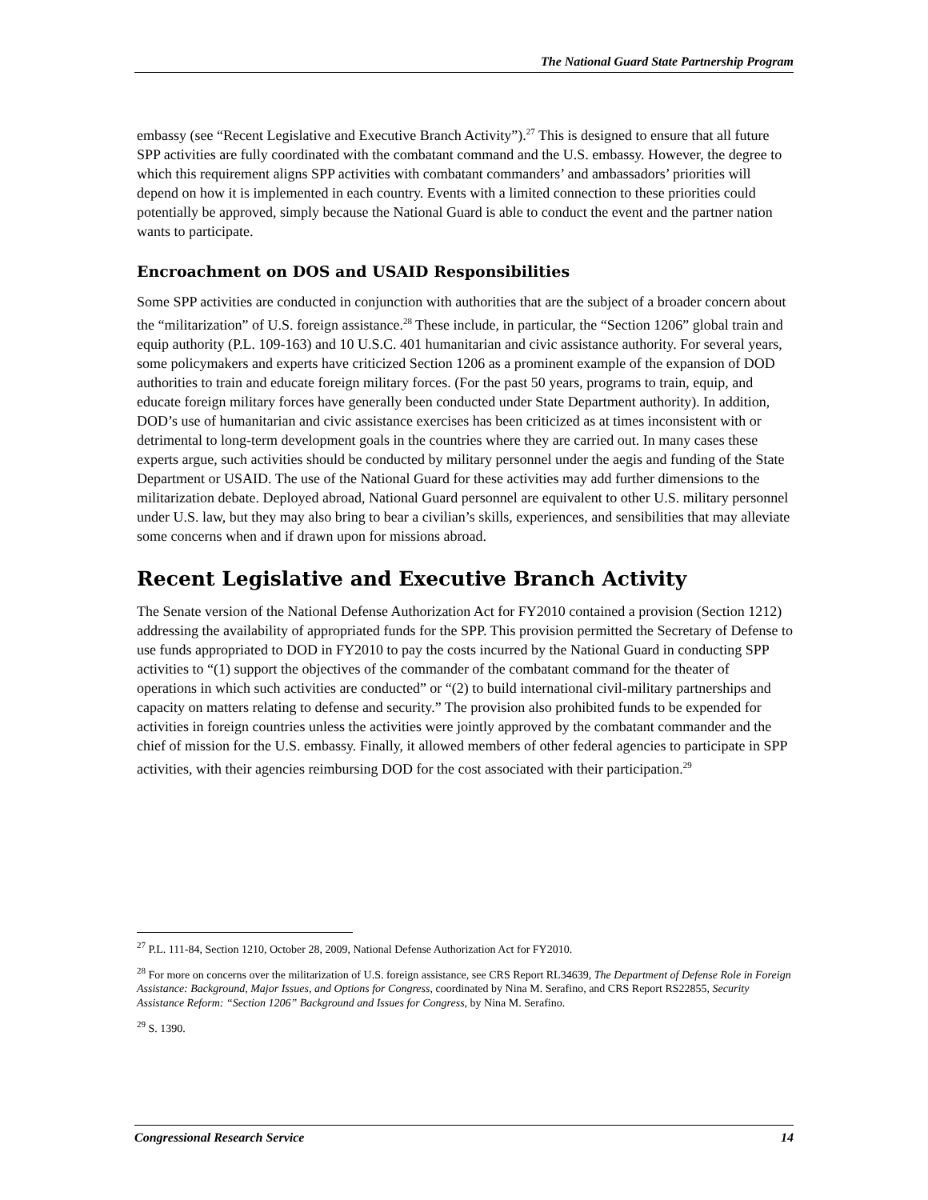The National Guard State Partnership Program
embassy (see “Recent Legislative and Executive Branch Activity”).<sup>27</sup> This is designed to ensure that all future SPP activities are fully coordinated with the combatant command and the U.S. embassy. However, the degree to which this requirement aligns SPP activities with combatant commanders’ and ambassadors’ priorities will depend on how it is implemented in each country. Events with a limited connection to these priorities could potentially be approved, simply because the National Guard is able to conduct the event and the partner nation wants to participate.
Encroachment on DOS and USAID Responsibilities
Some SPP activities are conducted in conjunction with authorities that are the subject of a broader concern about the “militarization” of U.S. foreign assistance.<sup>28</sup> These include, in particular, the “Section 1206” global train and equip authority (P.L. 109-163) and 10 U.S.C. 401 humanitarian and civic assistance authority. For several years, some policymakers and experts have criticized Section 1206 as a prominent example of the expansion of DOD authorities to train and educate foreign military forces. (For the past 50 years, programs to train, equip, and educate foreign military forces have generally been conducted under State Department authority). In addition, DOD’s use of humanitarian and civic assistance exercises has been criticized as at times inconsistent with or detrimental to long-term development goals in the countries where they are carried out. In many cases these experts argue, such activities should be conducted by military personnel under the aegis and funding of the State Department or USAID. The use of the National Guard for these activities may add further dimensions to the militarization debate. Deployed abroad, National Guard personnel are equivalent to other U.S. military personnel under U.S. law, but they may also bring to bear a civilian’s skills, experiences, and sensibilities that may alleviate some concerns when and if drawn upon for missions abroad.
Recent Legislative and Executive Branch Activity
The Senate version of the National Defense Authorization Act for FY2010 contained a provision (Section 1212) addressing the availability of appropriated funds for the SPP. This provision permitted the Secretary of Defense to use funds appropriated to DOD in FY2010 to pay the costs incurred by the National Guard in conducting SPP activities to “(1) support the objectives of the commander of the combatant command for the theater of operations in which such activities are conducted” or “(2) to build international civil-military partnerships and capacity on matters relating to defense and security.” The provision also prohibited funds to be expended for activities in foreign countries unless the activities were jointly approved by the combatant commander and the chief of mission for the U.S. embassy. Finally, it allowed members of other federal agencies to participate in SPP activities, with their agencies reimbursing DOD for the cost associated with their participation.<sup>29</sup>
<sup>27</sup> P.L. 111-84, Section 1210, October 28, 2009, National Defense Authorization Act for FY2010.
<sup>28</sup> For more on concerns over the militarization of U.S. foreign assistance, see CRS Report RL34639, The Department of Defense Role in Foreign Assistance: Background, Major Issues, and Options for Congress, coordinated by Nina M. Serafino, and CRS Report RS22855, Security Assistance Reform: “Section 1206” Background and Issues for Congress, by Nina M. Serafino.
<sup>29</sup> S. 1390.
Congressional Research Service 14